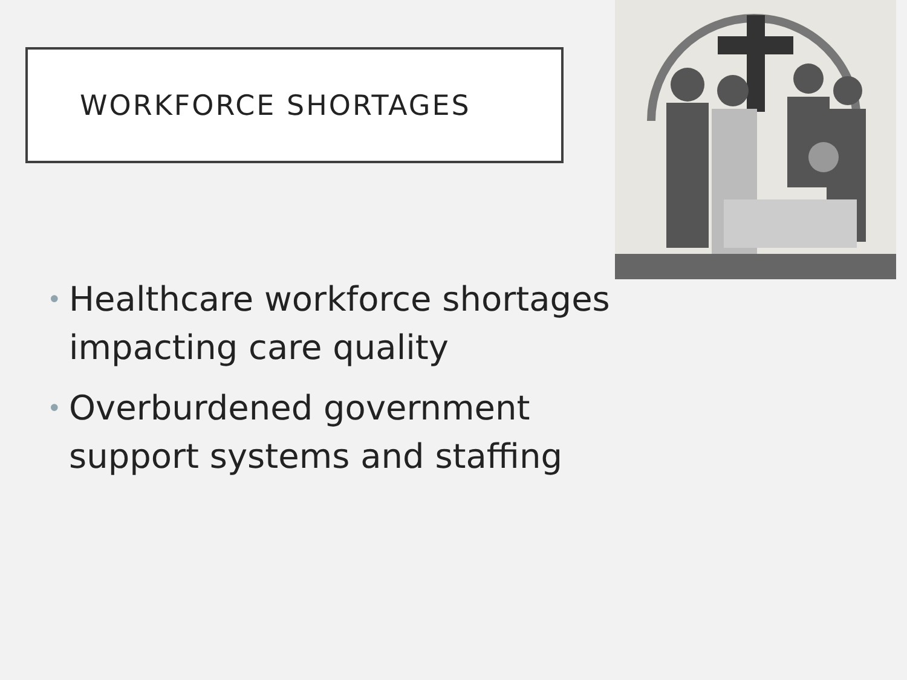WORKFORCE SHORTAGES
• Healthcare workforce shortages impacting care quality
• Overburdened government support systems and staffing